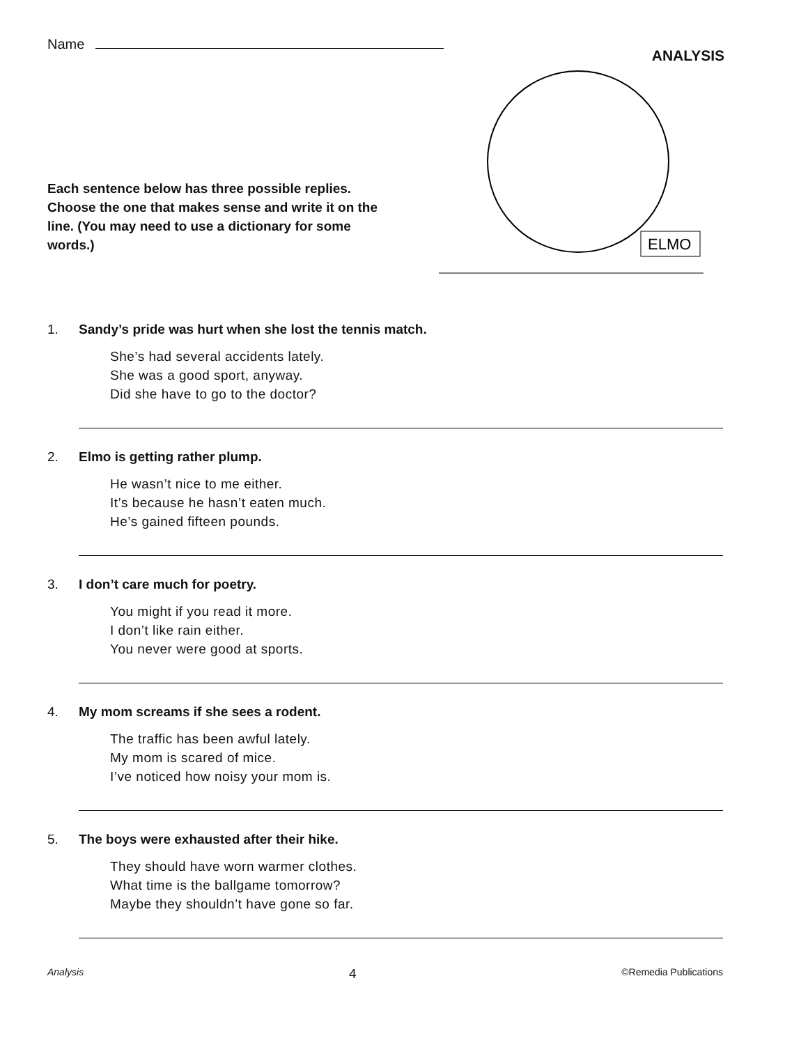Name
ANALYSIS
Each sentence below has three possible replies. Choose the one that makes sense and write it on the line. (You may need to use a dictionary for some words.)
ELMO
1. Sandy’s pride was hurt when she lost the tennis match.
She’s had several accidents lately.
She was a good sport, anyway.
Did she have to go to the doctor?
2. Elmo is getting rather plump.
He wasn’t nice to me either.
It’s because he hasn’t eaten much.
He’s gained fifteen pounds.
3. I don’t care much for poetry.
You might if you read it more.
I don’t like rain either.
You never were good at sports.
4. My mom screams if she sees a rodent.
The traffic has been awful lately.
My mom is scared of mice.
I’ve noticed how noisy your mom is.
5. The boys were exhausted after their hike.
They should have worn warmer clothes.
What time is the ballgame tomorrow?
Maybe they shouldn’t have gone so far.
Analysis 4 ©Remedia Publications